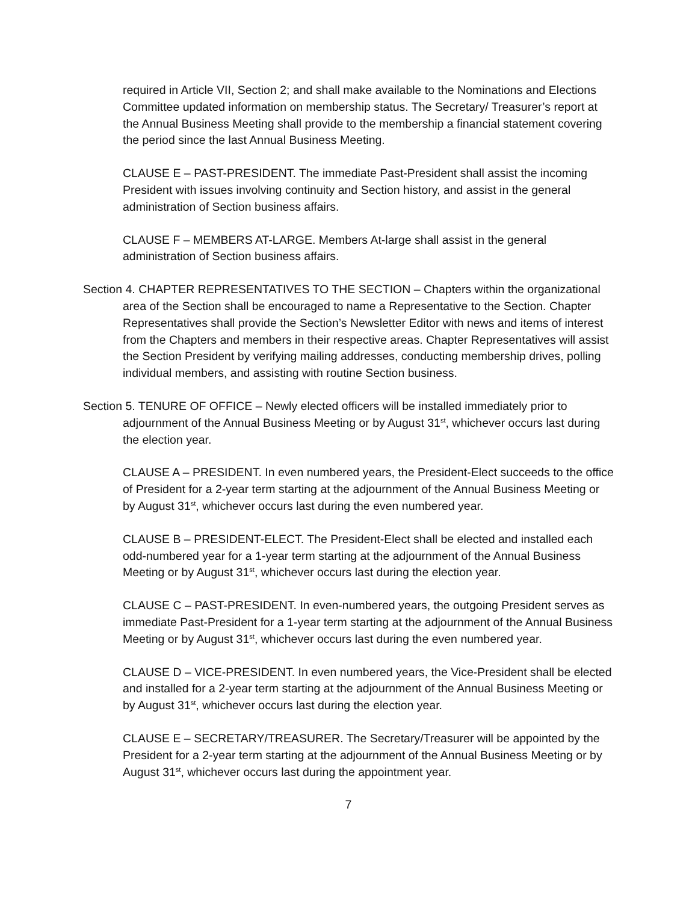required in Article VII, Section 2; and shall make available to the Nominations and Elections Committee updated information on membership status. The Secretary/ Treasurer’s report at the Annual Business Meeting shall provide to the membership a financial statement covering the period since the last Annual Business Meeting.
CLAUSE E – PAST-PRESIDENT. The immediate Past-President shall assist the incoming President with issues involving continuity and Section history, and assist in the general administration of Section business affairs.
CLAUSE F – MEMBERS AT-LARGE. Members At-large shall assist in the general administration of Section business affairs.
Section 4. CHAPTER REPRESENTATIVES TO THE SECTION – Chapters within the organizational area of the Section shall be encouraged to name a Representative to the Section. Chapter Representatives shall provide the Section’s Newsletter Editor with news and items of interest from the Chapters and members in their respective areas. Chapter Representatives will assist the Section President by verifying mailing addresses, conducting membership drives, polling individual members, and assisting with routine Section business.
Section 5. TENURE OF OFFICE – Newly elected officers will be installed immediately prior to adjournment of the Annual Business Meeting or by August 31<sup>st</sup>, whichever occurs last during the election year.
CLAUSE A – PRESIDENT. In even numbered years, the President-Elect succeeds to the office of President for a 2-year term starting at the adjournment of the Annual Business Meeting or by August 31<sup>st</sup>, whichever occurs last during the even numbered year.
CLAUSE B – PRESIDENT-ELECT. The President-Elect shall be elected and installed each odd-numbered year for a 1-year term starting at the adjournment of the Annual Business Meeting or by August 31<sup>st</sup>, whichever occurs last during the election year.
CLAUSE C – PAST-PRESIDENT. In even-numbered years, the outgoing President serves as immediate Past-President for a 1-year term starting at the adjournment of the Annual Business Meeting or by August 31<sup>st</sup>, whichever occurs last during the even numbered year.
CLAUSE D – VICE-PRESIDENT. In even numbered years, the Vice-President shall be elected and installed for a 2-year term starting at the adjournment of the Annual Business Meeting or by August 31<sup>st</sup>, whichever occurs last during the election year.
CLAUSE E – SECRETARY/TREASURER. The Secretary/Treasurer will be appointed by the President for a 2-year term starting at the adjournment of the Annual Business Meeting or by August 31<sup>st</sup>, whichever occurs last during the appointment year.
7